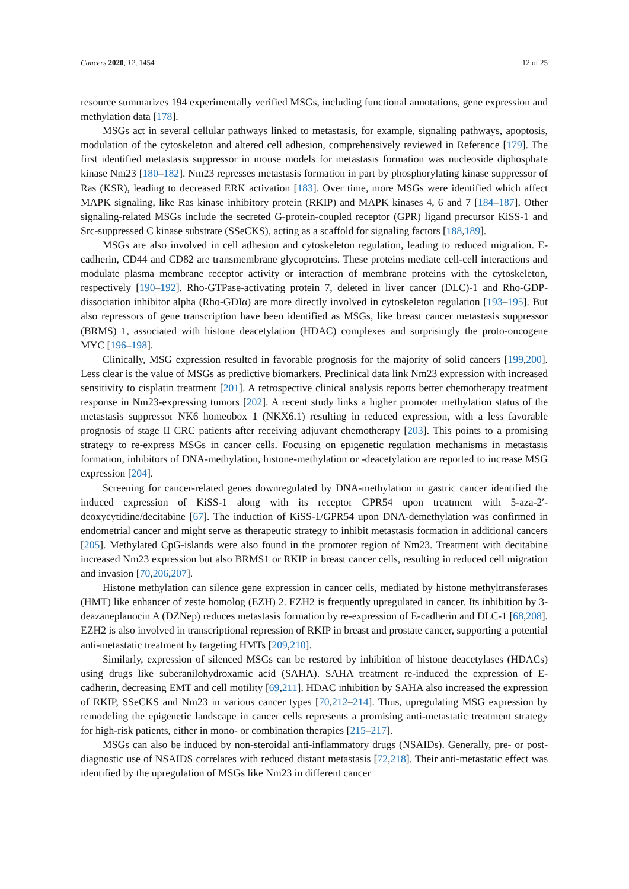Cancers 2020, 12, 1454 12 of 25
resource summarizes 194 experimentally verified MSGs, including functional annotations, gene expression and methylation data [178].
MSGs act in several cellular pathways linked to metastasis, for example, signaling pathways, apoptosis, modulation of the cytoskeleton and altered cell adhesion, comprehensively reviewed in Reference [179]. The first identified metastasis suppressor in mouse models for metastasis formation was nucleoside diphosphate kinase Nm23 [180–182]. Nm23 represses metastasis formation in part by phosphorylating kinase suppressor of Ras (KSR), leading to decreased ERK activation [183]. Over time, more MSGs were identified which affect MAPK signaling, like Ras kinase inhibitory protein (RKIP) and MAPK kinases 4, 6 and 7 [184–187]. Other signaling-related MSGs include the secreted G-protein-coupled receptor (GPR) ligand precursor KiSS-1 and Src-suppressed C kinase substrate (SSeCKS), acting as a scaffold for signaling factors [188,189].
MSGs are also involved in cell adhesion and cytoskeleton regulation, leading to reduced migration. E-cadherin, CD44 and CD82 are transmembrane glycoproteins. These proteins mediate cell-cell interactions and modulate plasma membrane receptor activity or interaction of membrane proteins with the cytoskeleton, respectively [190–192]. Rho-GTPase-activating protein 7, deleted in liver cancer (DLC)-1 and Rho-GDP-dissociation inhibitor alpha (Rho-GDIα) are more directly involved in cytoskeleton regulation [193–195]. But also repressors of gene transcription have been identified as MSGs, like breast cancer metastasis suppressor (BRMS) 1, associated with histone deacetylation (HDAC) complexes and surprisingly the proto-oncogene MYC [196–198].
Clinically, MSG expression resulted in favorable prognosis for the majority of solid cancers [199,200]. Less clear is the value of MSGs as predictive biomarkers. Preclinical data link Nm23 expression with increased sensitivity to cisplatin treatment [201]. A retrospective clinical analysis reports better chemotherapy treatment response in Nm23-expressing tumors [202]. A recent study links a higher promoter methylation status of the metastasis suppressor NK6 homeobox 1 (NKX6.1) resulting in reduced expression, with a less favorable prognosis of stage II CRC patients after receiving adjuvant chemotherapy [203]. This points to a promising strategy to re-express MSGs in cancer cells. Focusing on epigenetic regulation mechanisms in metastasis formation, inhibitors of DNA-methylation, histone-methylation or -deacetylation are reported to increase MSG expression [204].
Screening for cancer-related genes downregulated by DNA-methylation in gastric cancer identified the induced expression of KiSS-1 along with its receptor GPR54 upon treatment with 5-aza-2′-deoxycytidine/decitabine [67]. The induction of KiSS-1/GPR54 upon DNA-demethylation was confirmed in endometrial cancer and might serve as therapeutic strategy to inhibit metastasis formation in additional cancers [205]. Methylated CpG-islands were also found in the promoter region of Nm23. Treatment with decitabine increased Nm23 expression but also BRMS1 or RKIP in breast cancer cells, resulting in reduced cell migration and invasion [70,206,207].
Histone methylation can silence gene expression in cancer cells, mediated by histone methyltransferases (HMT) like enhancer of zeste homolog (EZH) 2. EZH2 is frequently upregulated in cancer. Its inhibition by 3-deazaneplanocin A (DZNep) reduces metastasis formation by re-expression of E-cadherin and DLC-1 [68,208]. EZH2 is also involved in transcriptional repression of RKIP in breast and prostate cancer, supporting a potential anti-metastatic treatment by targeting HMTs [209,210].
Similarly, expression of silenced MSGs can be restored by inhibition of histone deacetylases (HDACs) using drugs like suberanilohydroxamic acid (SAHA). SAHA treatment re-induced the expression of E-cadherin, decreasing EMT and cell motility [69,211]. HDAC inhibition by SAHA also increased the expression of RKIP, SSeCKS and Nm23 in various cancer types [70,212–214]. Thus, upregulating MSG expression by remodeling the epigenetic landscape in cancer cells represents a promising anti-metastatic treatment strategy for high-risk patients, either in mono- or combination therapies [215–217].
MSGs can also be induced by non-steroidal anti-inflammatory drugs (NSAIDs). Generally, pre- or post-diagnostic use of NSAIDS correlates with reduced distant metastasis [72,218]. Their anti-metastatic effect was identified by the upregulation of MSGs like Nm23 in different cancer